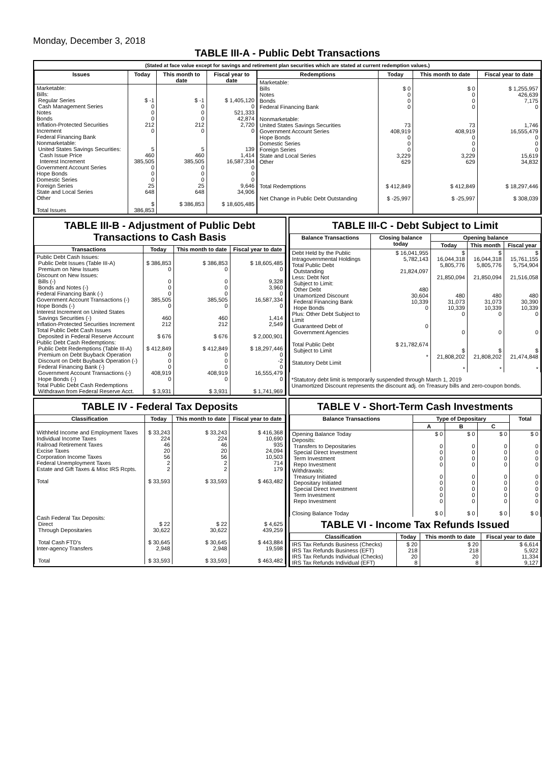Monday, December 3, 2018
TABLE III-A - Public Debt Transactions
(Stated at face value except for savings and retirement plan securities which are stated at current redemption values.)
| Issues | Today | This month to date | Fiscal year to date |
| --- | --- | --- | --- |
| Marketable: Bills: Regular Series Cash Management Series Notes Bonds Inflation-Protected Securities Increment Federal Financing Bank Nonmarketable: United States Savings Securities: Cash Issue Price Interest Increment Government Account Series Hope Bonds Domestic Series Foreign Series State and Local Series Other Total Issues | $ -1 0 0 0 212 0 5 460 385,505 0 0 0 25 648 $ 386,853 | $ -1 0 0 0 212 0 5 460 385,505 0 0 0 25 648 $ 386,853 | $ 1,405,120 0 521,333 42,874 2,720 0 139 1,414 16,587,334 0 0 0 9,646 34,906 $ 18,605,485 |
| Redemptions | Today | This month to date | Fiscal year to date |
| --- | --- | --- | --- |
| Marketable: Bills Notes Bonds Federal Financing Bank Nonmarketable: United States Savings Securities Government Account Series Hope Bonds Domestic Series Foreign Series State and Local Series Other Total Redemptions Net Change in Public Debt Outstanding | $ 0 0 0 0 73 408,919 0 0 0 3,229 629 $ 412,849 $ -25,997 | $ 0 0 0 0 73 408,919 0 0 0 3,229 629 $ 412,849 $ -25,997 | $ 1,255,957 426,639 7,175 0 1,746 16,555,479 0 0 0 15,619 34,832 $ 18,297,446 $ 308,039 |
TABLE III-B - Adjustment of Public Debt Transactions to Cash Basis
| Transactions | Today | This month to date | Fiscal year to date |
| --- | --- | --- | --- |
| Public Debt Cash Issues: Public Debt Issues (Table III-A) Premium on New Issues Discount on New Issues: Bills (-) Bonds and Notes (-) Federal Financing Bank (-) Government Account Transactions (-) Hope Bonds (-) Interest Increment on United States Savings Securities (-) Inflation-Protected Securities Increment Total Public Debt Cash Issues Deposited in Federal Reserve Account Public Debt Cash Redemptions: Public Debt Redemptions (Table III-A) Premium on Debt Buyback Operation Discount on Debt Buyback Operation (-) Federal Financing Bank (-) Government Account Transactions (-) Hope Bonds (-) Total Public Debt Cash Redemptions Withdrawn from Federal Reserve Acct. | $ 386,853 0 0 0 0 385,505 0 460 212 $ 676 $ 412,849 0 0 0 408,919 0 $ 3,931 | $ 386,853 0 0 0 0 385,505 0 460 212 $ 676 $ 412,849 0 0 0 408,919 0 $ 3,931 | $ 18,605,485 0 9,328 3,960 0 16,587,334 0 1,414 2,549 $ 2,000,901 $ 18,297,446 0 -2 0 16,555,479 0 $ 1,741,969 |
TABLE III-C - Debt Subject to Limit
| Balance Transactions | Closing balance today | Opening balance | | |
| --- | --- | --- | --- | --- |
| | | Today | This month | Fiscal year |
| Debt Held by the Public Intragovernmental Holdings Total Public Debt Outstanding Less: Debt Not Subject to Limit: Other Debt Unamortized Discount Federal Financing Bank Hope Bonds Plus: Other Debt Subject to Limit Guaranteed Debt of Government Agencies Total Public Debt Subject to Limit Statutory Debt Limit | $ 16,041,955 5,782,143 21,824,097 480 30,604 10,339 0 0 $ 21,782,674 * | $ 16,044,318 5,805,776 21,850,094 480 31,073 10,339 0 0 $ 21,808,202 * | $ 16,044,318 5,805,776 21,850,094 480 31,073 10,339 0 0 $ 21,808,202 * | $ 15,761,155 5,754,904 21,516,058 480 30,390 10,339 0 0 $ 21,474,848 * |
*Statutory debt limit is temporarily suspended through March 1, 2019
Unamortized Discount represents the discount adj. on Treasury bills and zero-coupon bonds.
TABLE IV - Federal Tax Deposits
| Classification | Today | This month to date | Fiscal year to date |
| --- | --- | --- | --- |
| Withheld Income and Employment Taxes Individual Income Taxes Railroad Retirement Taxes Excise Taxes Corporation Income Taxes Federal Unemployment Taxes Estate and Gift Taxes & Misc IRS Rcpts. Total Cash Federal Tax Deposits: Direct Through Depositaries Total Cash FTD's Inter-agency Transfers Total | $ 33,243 224 46 20 56 2 2 $ 33,593 $ 22 30,622 $ 30,645 2,948 $ 33,593 | $ 33,243 224 46 20 56 2 2 $ 33,593 $ 22 30,622 $ 30,645 2,948 $ 33,593 | $ 416,368 10,690 935 24,094 10,503 714 179 $ 463,482 $ 4,625 439,259 $ 443,884 19,598 $ 463,482 |
TABLE V - Short-Term Cash Investments
| Balance Transactions | Type of Depositary | | | Total |
| --- | --- | --- | --- | --- |
| | A | B | C | |
| Opening Balance Today Deposits: Transfers to Depositaries Special Direct Investment Term Investment Repo Investment Withdrawals: Treasury Initiated Depositary Initiated Special Direct Investment Term Investment Repo Investment Closing Balance Today | $ 0 0 0 0 0 0 0 0 0 0 $ 0 | $ 0 0 0 0 0 0 0 0 0 0 $ 0 | $ 0 0 0 0 0 0 0 0 0 0 $ 0 | $ 0 0 0 0 0 0 0 0 0 0 $ 0 |
TABLE VI - Income Tax Refunds Issued
| Classification | Today | This month to date | Fiscal year to date |
| --- | --- | --- | --- |
| IRS Tax Refunds Business (Checks) IRS Tax Refunds Business (EFT) IRS Tax Refunds Individual (Checks) IRS Tax Refunds Individual (EFT) | $ 20 218 20 8 | $ 20 218 20 8 | $ 6,614 5,922 11,334 9,127 |